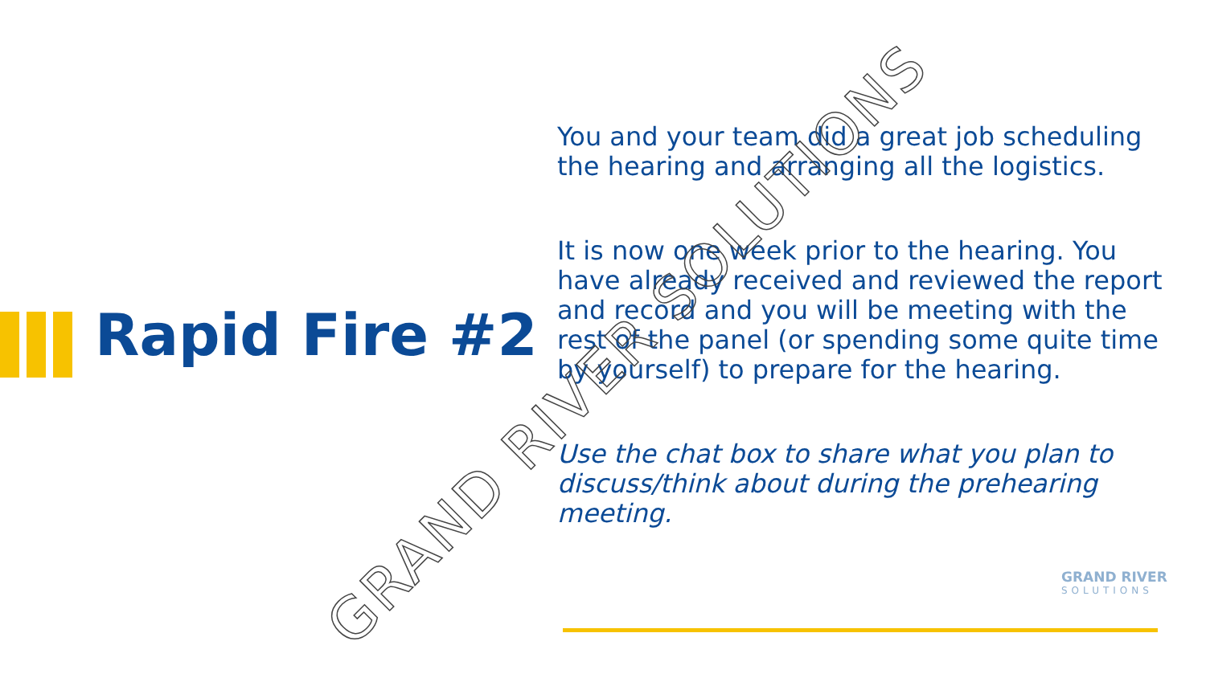Rapid Fire #2
You and your team did a great job scheduling the hearing and arranging all the logistics.
It is now one week prior to the hearing. You have already received and reviewed the report and record and you will be meeting with the rest of the panel (or spending some quite time by yourself) to prepare for the hearing.
Use the chat box to share what you plan to discuss/think about during the prehearing meeting.
GRAND RIVER SOLUTIONS
GRAND RIVER
SOLUTIONS